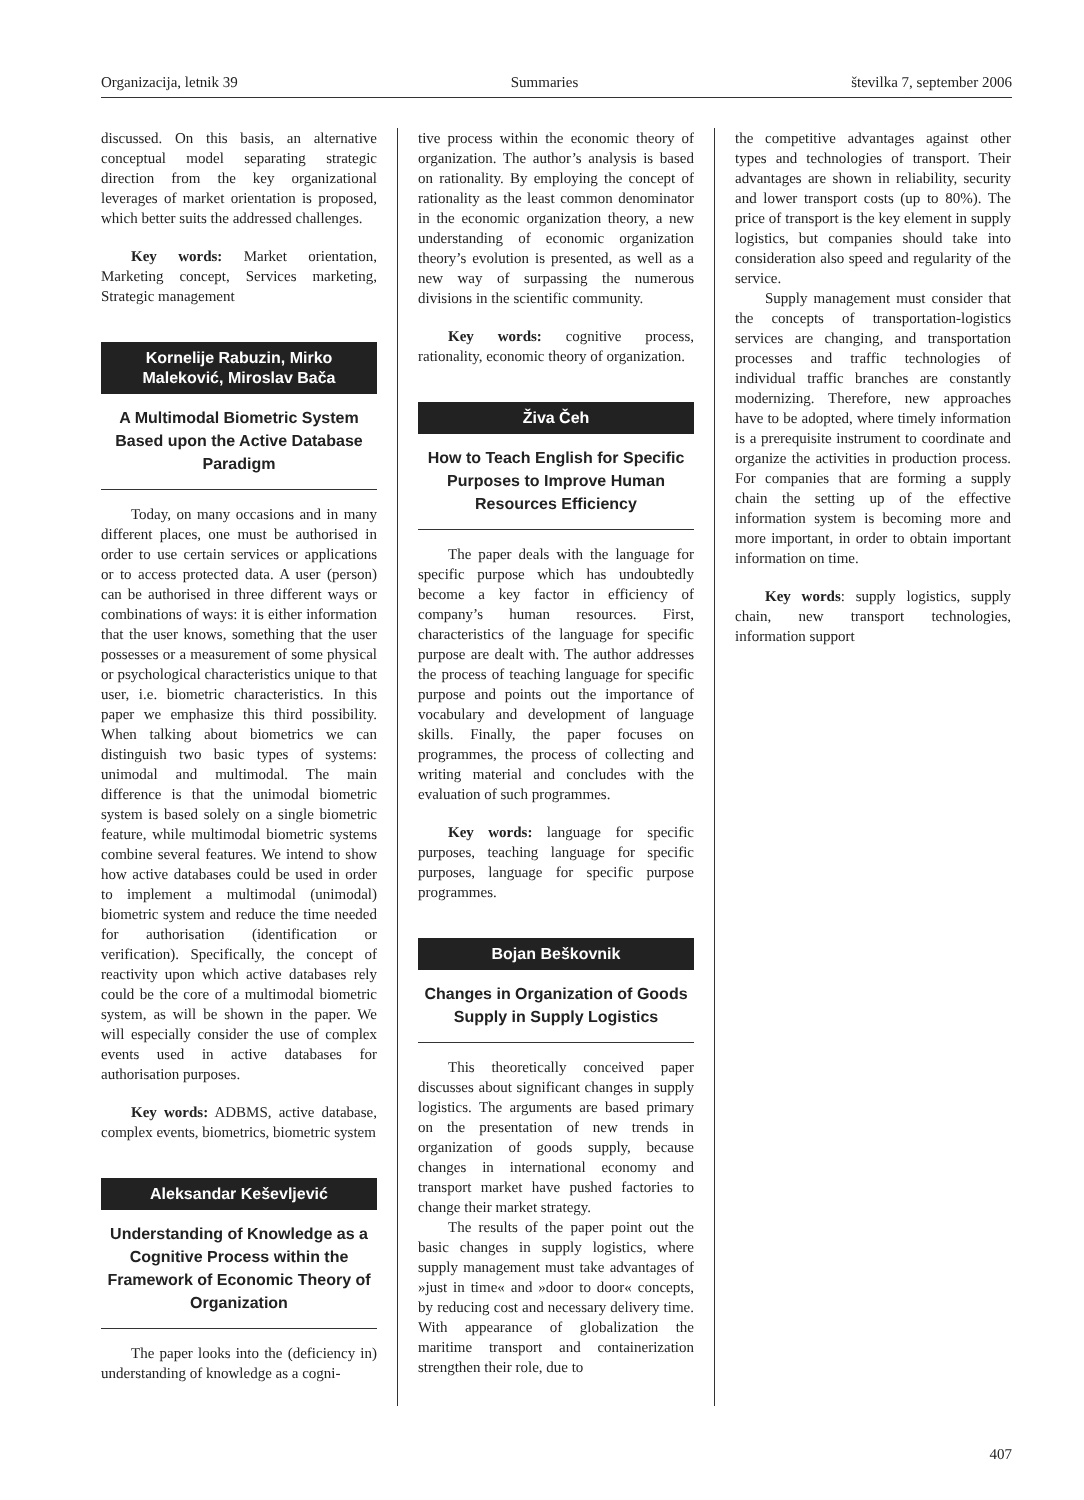Organizacija, letnik 39 Summaries številka 7, september 2006
discussed. On this basis, an alternative conceptual model separating strategic direction from the key organizational leverages of market orientation is proposed, which better suits the addressed challenges.
Key words: Market orientation, Marketing concept, Services marketing, Strategic management
Kornelije Rabuzin, Mirko Maleković, Miroslav Bača
A Multimodal Biometric System Based upon the Active Database Paradigm
Today, on many occasions and in many different places, one must be authorised in order to use certain services or applications or to access protected data. A user (person) can be authorised in three different ways or combinations of ways: it is either information that the user knows, something that the user possesses or a measurement of some physical or psychological characteristics unique to that user, i.e. biometric characteristics. In this paper we emphasize this third possibility. When talking about biometrics we can distinguish two basic types of systems: unimodal and multimodal. The main difference is that the unimodal biometric system is based solely on a single biometric feature, while multimodal biometric systems combine several features. We intend to show how active databases could be used in order to implement a multimodal (unimodal) biometric system and reduce the time needed for authorisation (identification or verification). Specifically, the concept of reactivity upon which active databases rely could be the core of a multimodal biometric system, as will be shown in the paper. We will especially consider the use of complex events used in active databases for authorisation purposes.
Key words: ADBMS, active database, complex events, biometrics, biometric system
Aleksandar Keševljević
Understanding of Knowledge as a Cognitive Process within the Framework of Economic Theory of Organization
The paper looks into the (deficiency in) understanding of knowledge as a cogni-
tive process within the economic theory of organization. The author’s analysis is based on rationality. By employing the concept of rationality as the least common denominator in the economic organization theory, a new understanding of economic organization theory’s evolution is presented, as well as a new way of surpassing the numerous divisions in the scientific community.
Key words: cognitive process, rationality, economic theory of organization.
Živa Čeh
How to Teach English for Specific Purposes to Improve Human Resources Efficiency
The paper deals with the language for specific purpose which has undoubtedly become a key factor in efficiency of company’s human resources. First, characteristics of the language for specific purpose are dealt with. The author addresses the process of teaching language for specific purpose and points out the importance of vocabulary and development of language skills. Finally, the paper focuses on programmes, the process of collecting and writing material and concludes with the evaluation of such programmes.
Key words: language for specific purposes, teaching language for specific purposes, language for specific purpose programmes.
Bojan Beškovnik
Changes in Organization of Goods Supply in Supply Logistics
This theoretically conceived paper discusses about significant changes in supply logistics. The arguments are based primary on the presentation of new trends in organization of goods supply, because changes in international economy and transport market have pushed factories to change their market strategy.
The results of the paper point out the basic changes in supply logistics, where supply management must take advantages of »just in time« and »door to door« concepts, by reducing cost and necessary delivery time. With appearance of globalization the maritime transport and containerization strengthen their role, due to
the competitive advantages against other types and technologies of transport. Their advantages are shown in reliability, security and lower transport costs (up to 80%). The price of transport is the key element in supply logistics, but companies should take into consideration also speed and regularity of the service.
Supply management must consider that the concepts of transportation-logistics services are changing, and transportation processes and traffic technologies of individual traffic branches are constantly modernizing. Therefore, new approaches have to be adopted, where timely information is a prerequisite instrument to coordinate and organize the activities in production process. For companies that are forming a supply chain the setting up of the effective information system is becoming more and more important, in order to obtain important information on time.
Key words: supply logistics, supply chain, new transport technologies, information support
407